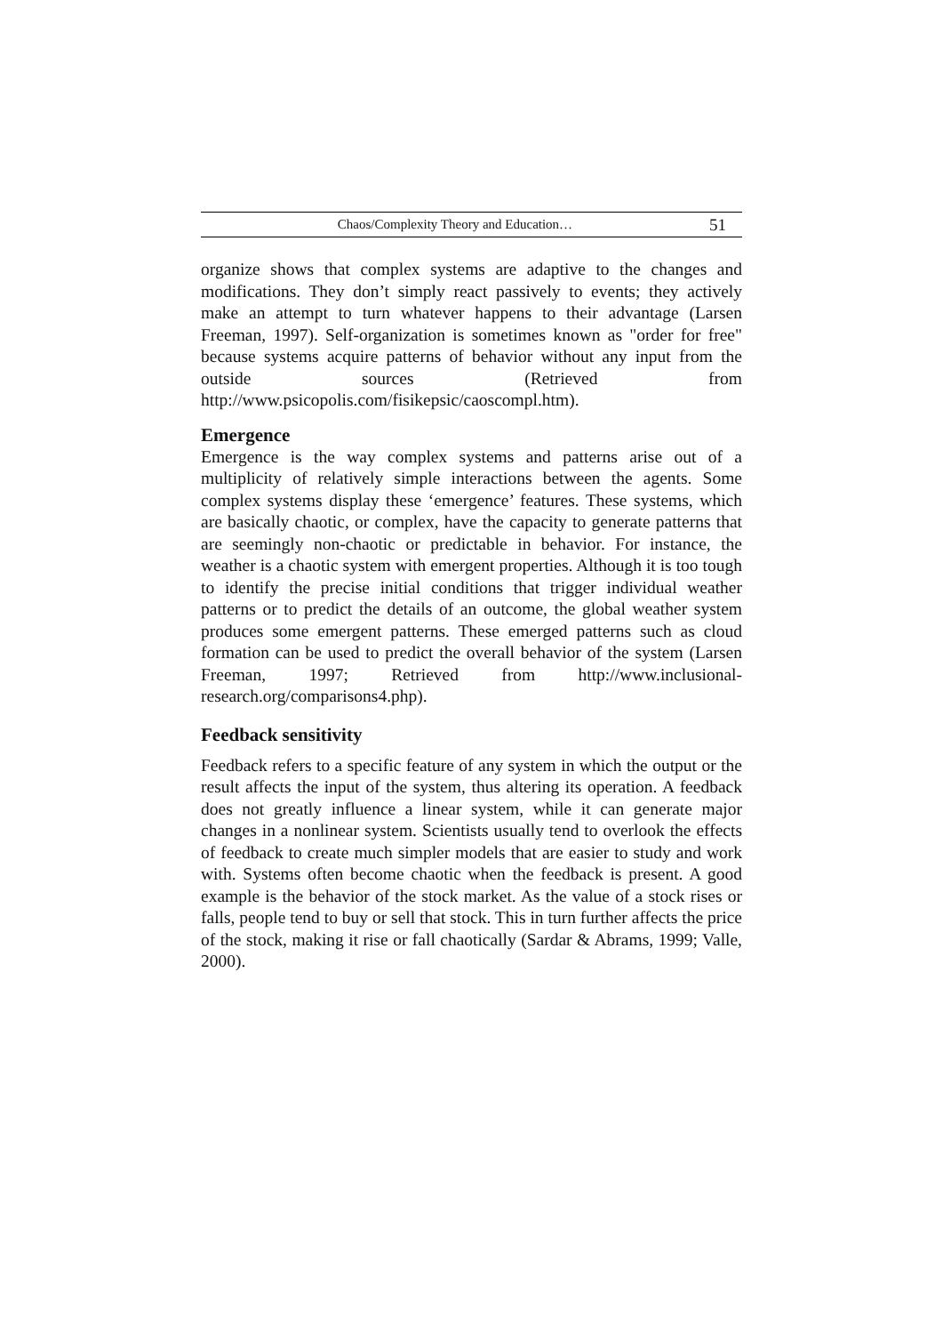Chaos/Complexity Theory and Education… 51
organize shows that complex systems are adaptive to the changes and modifications. They don’t simply react passively to events; they actively make an attempt to turn whatever happens to their advantage (Larsen Freeman, 1997). Self-organization is sometimes known as "order for free" because systems acquire patterns of behavior without any input from the outside sources (Retrieved from http://www.psicopolis.com/fisikepsic/caoscompl.htm).
Emergence
Emergence is the way complex systems and patterns arise out of a multiplicity of relatively simple interactions between the agents. Some complex systems display these ‘emergence’ features. These systems, which are basically chaotic, or complex, have the capacity to generate patterns that are seemingly non-chaotic or predictable in behavior. For instance, the weather is a chaotic system with emergent properties. Although it is too tough to identify the precise initial conditions that trigger individual weather patterns or to predict the details of an outcome, the global weather system produces some emergent patterns. These emerged patterns such as cloud formation can be used to predict the overall behavior of the system (Larsen Freeman, 1997; Retrieved from http://www.inclusional-research.org/comparisons4.php).
Feedback sensitivity
Feedback refers to a specific feature of any system in which the output or the result affects the input of the system, thus altering its operation. A feedback does not greatly influence a linear system, while it can generate major changes in a nonlinear system. Scientists usually tend to overlook the effects of feedback to create much simpler models that are easier to study and work with. Systems often become chaotic when the feedback is present. A good example is the behavior of the stock market. As the value of a stock rises or falls, people tend to buy or sell that stock. This in turn further affects the price of the stock, making it rise or fall chaotically (Sardar & Abrams, 1999; Valle, 2000).